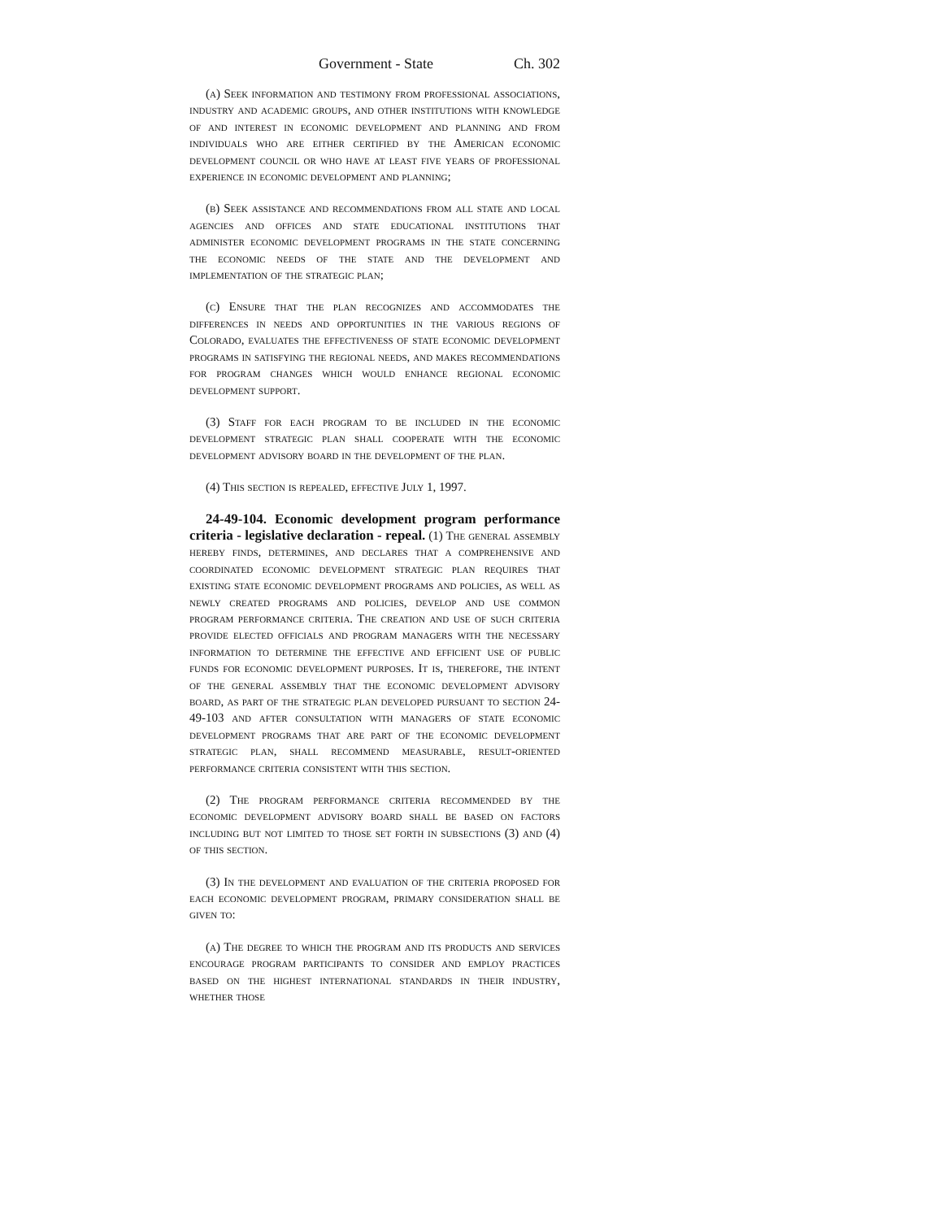Government - State Ch. 302
(a) Seek information and testimony from professional associations, industry and academic groups, and other institutions with knowledge of and interest in economic development and planning and from individuals who are either certified by the American economic development council or who have at least five years of professional experience in economic development and planning;
(b) Seek assistance and recommendations from all state and local agencies and offices and state educational institutions that administer economic development programs in the state concerning the economic needs of the state and the development and implementation of the strategic plan;
(c) Ensure that the plan recognizes and accommodates the differences in needs and opportunities in the various regions of Colorado, evaluates the effectiveness of state economic development programs in satisfying the regional needs, and makes recommendations for program changes which would enhance regional economic development support.
(3) Staff for each program to be included in the economic development strategic plan shall cooperate with the economic development advisory board in the development of the plan.
(4) This section is repealed, effective July 1, 1997.
24-49-104. Economic development program performance criteria - legislative declaration - repeal. (1) The general assembly hereby finds, determines, and declares that a comprehensive and coordinated economic development strategic plan requires that existing state economic development programs and policies, as well as newly created programs and policies, develop and use common program performance criteria. The creation and use of such criteria provide elected officials and program managers with the necessary information to determine the effective and efficient use of public funds for economic development purposes. It is, therefore, the intent of the general assembly that the economic development advisory board, as part of the strategic plan developed pursuant to section 24-49-103 and after consultation with managers of state economic development programs that are part of the economic development strategic plan, shall recommend measurable, result-oriented performance criteria consistent with this section.
(2) The program performance criteria recommended by the economic development advisory board shall be based on factors including but not limited to those set forth in subsections (3) and (4) of this section.
(3) In the development and evaluation of the criteria proposed for each economic development program, primary consideration shall be given to:
(a) The degree to which the program and its products and services encourage program participants to consider and employ practices based on the highest international standards in their industry, whether those